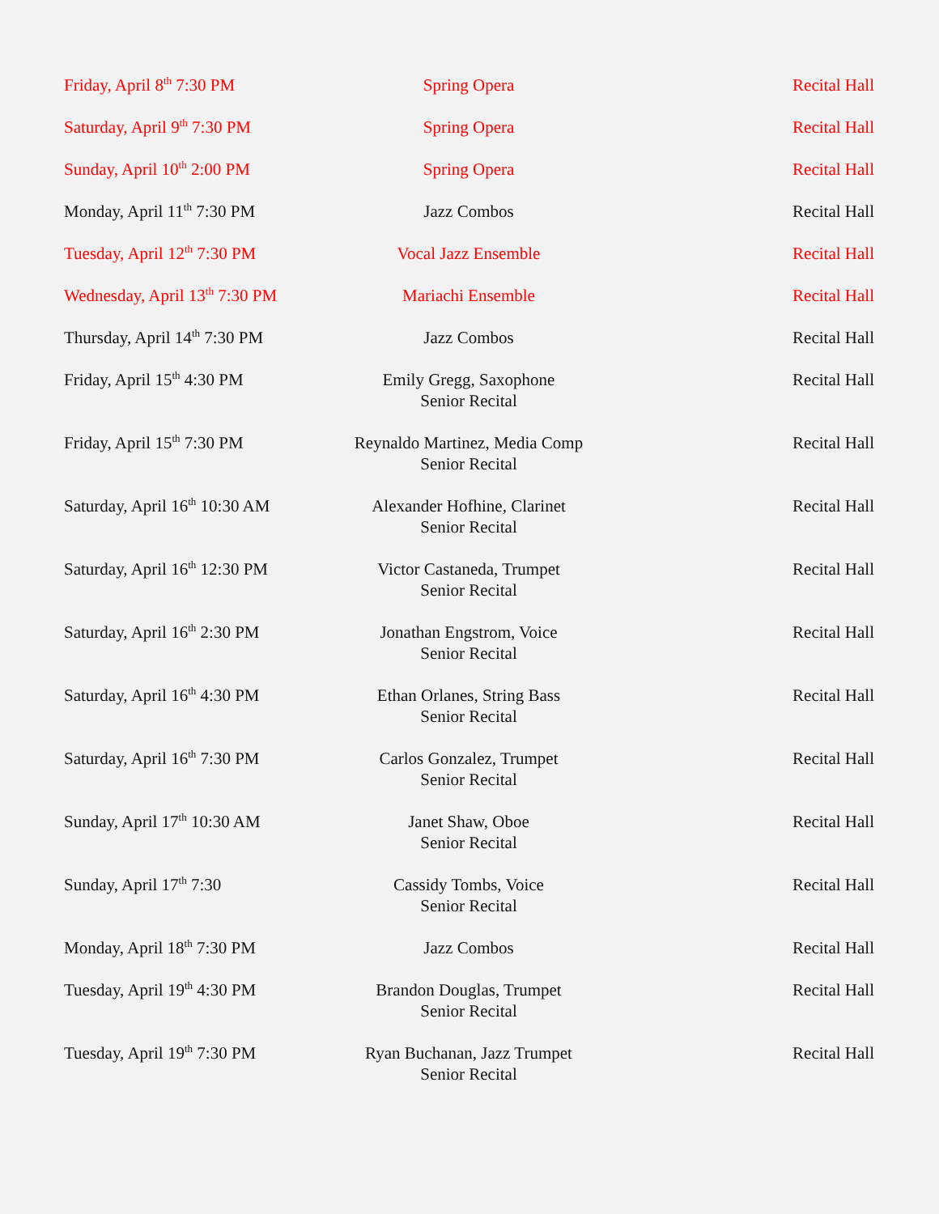| Friday, April 8<sup>th</sup> 7:30 PM | Spring Opera | Recital Hall |
| Saturday, April 9<sup>th</sup> 7:30 PM | Spring Opera | Recital Hall |
| Sunday, April 10<sup>th</sup> 2:00 PM | Spring Opera | Recital Hall |
| Monday, April 11<sup>th</sup> 7:30 PM | Jazz Combos | Recital Hall |
| Tuesday, April 12<sup>th</sup> 7:30 PM | Vocal Jazz Ensemble | Recital Hall |
| Wednesday, April 13<sup>th</sup> 7:30 PM | Mariachi Ensemble | Recital Hall |
| Thursday, April 14<sup>th</sup> 7:30 PM | Jazz Combos | Recital Hall |
| Friday, April 15<sup>th</sup> 4:30 PM | Emily Gregg, Saxophone Senior Recital | Recital Hall |
| Friday, April 15<sup>th</sup> 7:30 PM | Reynaldo Martinez, Media Comp Senior Recital | Recital Hall |
| Saturday, April 16<sup>th</sup> 10:30 AM | Alexander Hofhine, Clarinet Senior Recital | Recital Hall |
| Saturday, April 16<sup>th</sup> 12:30 PM | Victor Castaneda, Trumpet Senior Recital | Recital Hall |
| Saturday, April 16<sup>th</sup> 2:30 PM | Jonathan Engstrom, Voice Senior Recital | Recital Hall |
| Saturday, April 16<sup>th</sup> 4:30 PM | Ethan Orlanes, String Bass Senior Recital | Recital Hall |
| Saturday, April 16<sup>th</sup> 7:30 PM | Carlos Gonzalez, Trumpet Senior Recital | Recital Hall |
| Sunday, April 17<sup>th</sup> 10:30 AM | Janet Shaw, Oboe Senior Recital | Recital Hall |
| Sunday, April 17<sup>th</sup> 7:30 | Cassidy Tombs, Voice Senior Recital | Recital Hall |
| Monday, April 18<sup>th</sup> 7:30 PM | Jazz Combos | Recital Hall |
| Tuesday, April 19<sup>th</sup> 4:30 PM | Brandon Douglas, Trumpet Senior Recital | Recital Hall |
| Tuesday, April 19<sup>th</sup> 7:30 PM | Ryan Buchanan, Jazz Trumpet Senior Recital | Recital Hall |